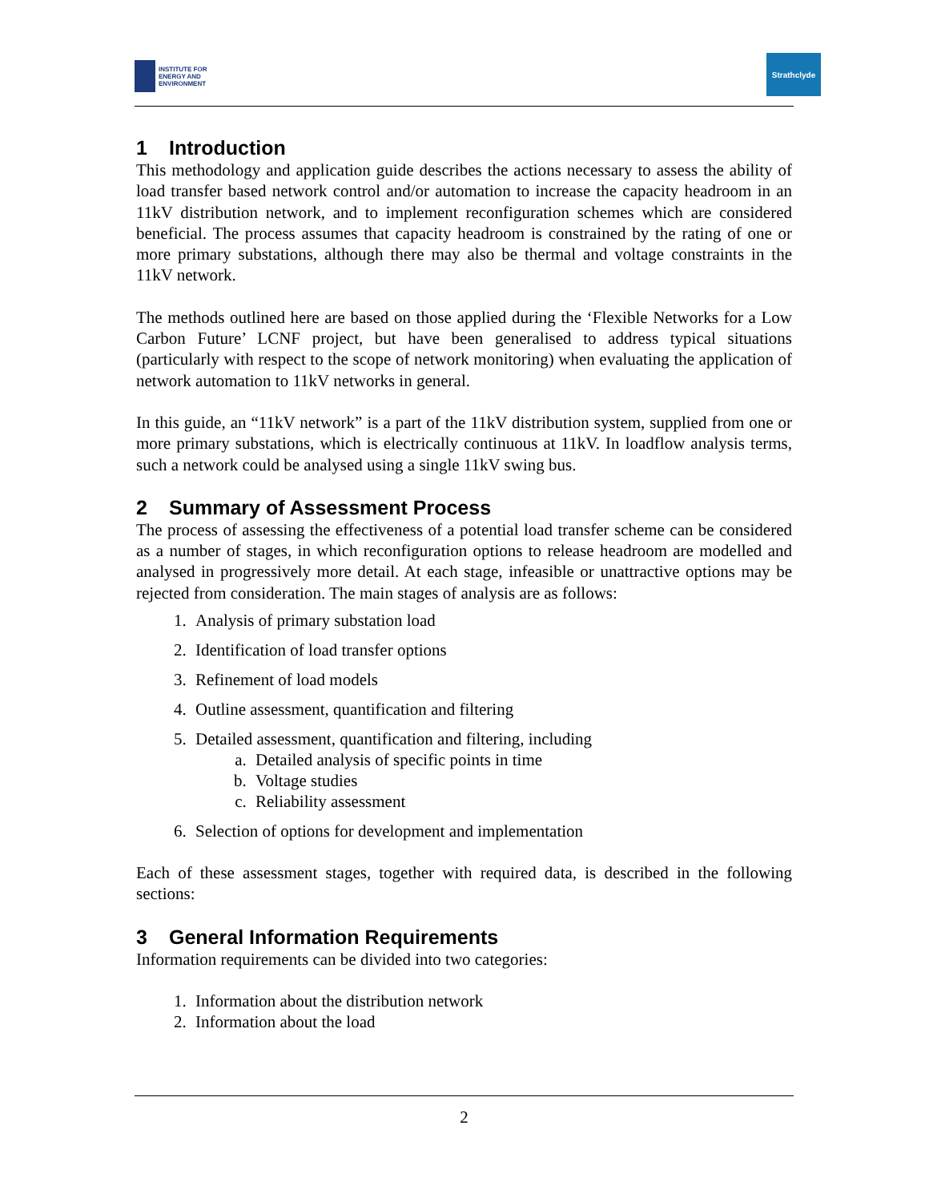INSTITUTE FOR
ENERGY AND
ENVIRONMENT
Strathclyde
1 Introduction
This methodology and application guide describes the actions necessary to assess the ability of load transfer based network control and/or automation to increase the capacity headroom in an 11kV distribution network, and to implement reconfiguration schemes which are considered beneficial. The process assumes that capacity headroom is constrained by the rating of one or more primary substations, although there may also be thermal and voltage constraints in the 11kV network.
The methods outlined here are based on those applied during the ‘Flexible Networks for a Low Carbon Future’ LCNF project, but have been generalised to address typical situations (particularly with respect to the scope of network monitoring) when evaluating the application of network automation to 11kV networks in general.
In this guide, an “11kV network” is a part of the 11kV distribution system, supplied from one or more primary substations, which is electrically continuous at 11kV. In loadflow analysis terms, such a network could be analysed using a single 11kV swing bus.
2 Summary of Assessment Process
The process of assessing the effectiveness of a potential load transfer scheme can be considered as a number of stages, in which reconfiguration options to release headroom are modelled and analysed in progressively more detail. At each stage, infeasible or unattractive options may be rejected from consideration. The main stages of analysis are as follows:
1. Analysis of primary substation load
2. Identification of load transfer options
3. Refinement of load models
4. Outline assessment, quantification and filtering
5. Detailed assessment, quantification and filtering, including
a. Detailed analysis of specific points in time
b. Voltage studies
c. Reliability assessment
6. Selection of options for development and implementation
Each of these assessment stages, together with required data, is described in the following sections:
3 General Information Requirements
Information requirements can be divided into two categories:
1. Information about the distribution network
2. Information about the load
2